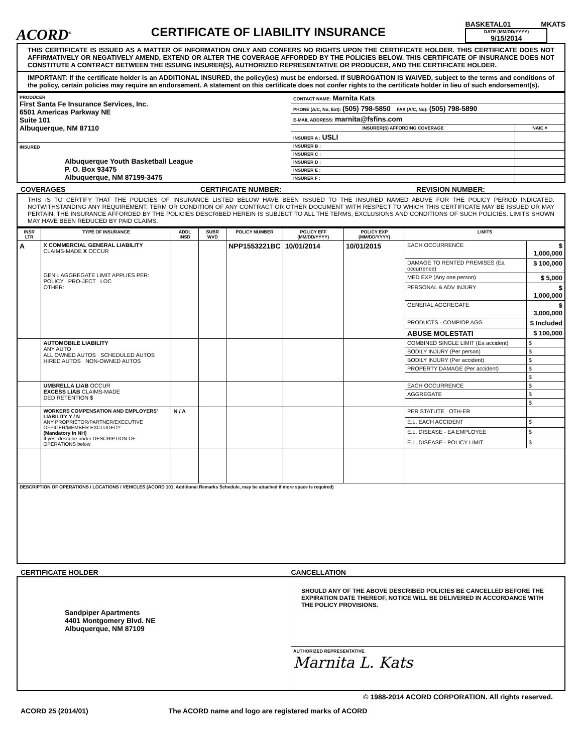ACORD<sup>®</sup>
CERTIFICATE OF LIABILITY INSURANCE
BASKETAL01 MKATS
DATE (MM/DD/YYYY)
9/15/2014
THIS CERTIFICATE IS ISSUED AS A MATTER OF INFORMATION ONLY AND CONFERS NO RIGHTS UPON THE CERTIFICATE HOLDER. THIS CERTIFICATE DOES NOT AFFIRMATIVELY OR NEGATIVELY AMEND, EXTEND OR ALTER THE COVERAGE AFFORDED BY THE POLICIES BELOW. THIS CERTIFICATE OF INSURANCE DOES NOT CONSTITUTE A CONTRACT BETWEEN THE ISSUING INSURER(S), AUTHORIZED REPRESENTATIVE OR PRODUCER, AND THE CERTIFICATE HOLDER.
IMPORTANT: If the certificate holder is an ADDITIONAL INSURED, the policy(ies) must be endorsed. If SUBROGATION IS WAIVED, subject to the terms and conditions of the policy, certain policies may require an endorsement. A statement on this certificate does not confer rights to the certificate holder in lieu of such endorsement(s).
| PRODUCER First Santa Fe Insurance Services, Inc. 6501 Americas Parkway NE Suite 101 Albuquerque, NM 87110 | CONTACT NAME: Marnita Kats | |
| | PHONE (A/C, No, Ext): (505) 798-5850 FAX (A/C, No): (505) 798-5890 | |
| | E-MAIL ADDRESS: marnita@fsfins.com | |
| | INSURER(S) AFFORDING COVERAGE | NAIC # |
| | INSURER A : USLI | |
| INSURED Albuquerque Youth Basketball League P. O. Box 93475 Albuquerque, NM 87199-3475 | INSURER B : | |
| | INSURER C : | |
| | INSURER D : | |
| | INSURER E : | |
| | INSURER F : | |
COVERAGES CERTIFICATE NUMBER: REVISION NUMBER:
THIS IS TO CERTIFY THAT THE POLICIES OF INSURANCE LISTED BELOW HAVE BEEN ISSUED TO THE INSURED NAMED ABOVE FOR THE POLICY PERIOD INDICATED. NOTWITHSTANDING ANY REQUIREMENT, TERM OR CONDITION OF ANY CONTRACT OR OTHER DOCUMENT WITH RESPECT TO WHICH THIS CERTIFICATE MAY BE ISSUED OR MAY PERTAIN, THE INSURANCE AFFORDED BY THE POLICIES DESCRIBED HEREIN IS SUBJECT TO ALL THE TERMS, EXCLUSIONS AND CONDITIONS OF SUCH POLICIES. LIMITS SHOWN MAY HAVE BEEN REDUCED BY PAID CLAIMS.
| INSR LTR | TYPE OF INSURANCE | ADDL INSD | SUBR WVD | POLICY NUMBER | POLICY EFF (MM/DD/YYYY) | POLICY EXP (MM/DD/YYYY) | LIMITS | |
| --- | --- | --- | --- | --- | --- | --- | --- | --- |
| A | X COMMERCIAL GENERAL LIABILITY CLAIMS-MADE X OCCUR GEN'L AGGREGATE LIMIT APPLIES PER: POLICY PRO-JECT LOC OTHER: | | | NPP1553221BC | 10/01/2014 | 10/01/2015 | EACH OCCURRENCE | $ 1,000,000 |
| | | | | | | | DAMAGE TO RENTED PREMISES (Ea occurrence) | $ 100,000 |
| | | | | | | | MED EXP (Any one person) | $ 5,000 |
| | | | | | | | PERSONAL & ADV INJURY | $ 1,000,000 |
| | | | | | | | GENERAL AGGREGATE | $ 3,000,000 |
| | | | | | | | PRODUCTS - COMP/OP AGG | $ Included |
| | | | | | | | ABUSE MOLESTATI | $ 100,000 |
| | AUTOMOBILE LIABILITY ANY AUTO ALL OWNED AUTOS SCHEDULED AUTOS HIRED AUTOS NON-OWNED AUTOS | | | | | | COMBINED SINGLE LIMIT (Ea accident) | $ |
| | | | | | | | BODILY INJURY (Per person) | $ |
| | | | | | | | BODILY INJURY (Per accident) | $ |
| | | | | | | | PROPERTY DAMAGE (Per accident) | $ |
| | | | | | | | | $ |
| | UMBRELLA LIAB OCCUR EXCESS LIAB CLAIMS-MADE DED RETENTION $ | | | | | | EACH OCCURRENCE | $ |
| | | | | | | | AGGREGATE | $ |
| | | | | | | | | $ |
| | WORKERS COMPENSATION AND EMPLOYERS' LIABILITY Y / N ANY PROPRIETOR/PARTNER/EXECUTIVE OFFICER/MEMBER EXCLUDED? (Mandatory in NH) If yes, describe under DESCRIPTION OF OPERATIONS below | N / A | | | | | PER STATUTE OTH-ER | |
| | | | | | | | E.L. EACH ACCIDENT | $ |
| | | | | | | | E.L. DISEASE - EA EMPLOYEE | $ |
| | | | | | | | E.L. DISEASE - POLICY LIMIT | $ |
| DESCRIPTION OF OPERATIONS / LOCATIONS / VEHICLES (ACORD 101, Additional Remarks Schedule, may be attached if more space is required) | | | | | | | | |
CERTIFICATE HOLDER CANCELLATION
| Sandpiper Apartments 4401 Montgomery Blvd. NE Albuquerque, NM 87109 | SHOULD ANY OF THE ABOVE DESCRIBED POLICIES BE CANCELLED BEFORE THE EXPIRATION DATE THEREOF, NOTICE WILL BE DELIVERED IN ACCORDANCE WITH THE POLICY PROVISIONS. |
| | AUTHORIZED REPRESENTATIVE Marnita L. Kats |
© 1988-2014 ACORD CORPORATION. All rights reserved.
ACORD 25 (2014/01) The ACORD name and logo are registered marks of ACORD